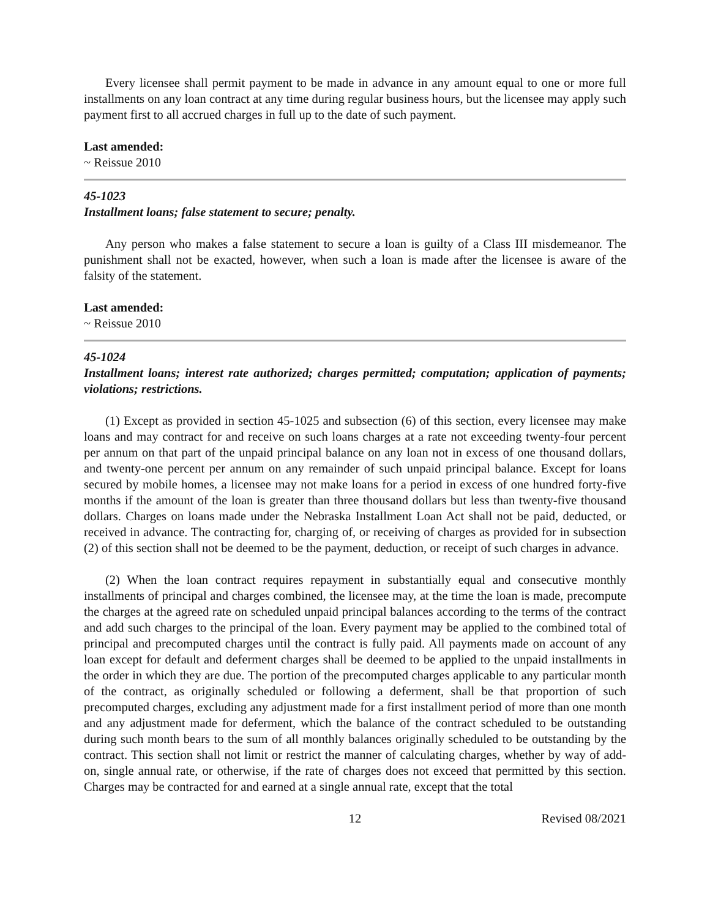Every licensee shall permit payment to be made in advance in any amount equal to one or more full installments on any loan contract at any time during regular business hours, but the licensee may apply such payment first to all accrued charges in full up to the date of such payment.
Last amended:
~ Reissue 2010
45-1023
Installment loans; false statement to secure; penalty.
Any person who makes a false statement to secure a loan is guilty of a Class III misdemeanor. The punishment shall not be exacted, however, when such a loan is made after the licensee is aware of the falsity of the statement.
Last amended:
~ Reissue 2010
45-1024
Installment loans; interest rate authorized; charges permitted; computation; application of payments; violations; restrictions.
(1) Except as provided in section 45-1025 and subsection (6) of this section, every licensee may make loans and may contract for and receive on such loans charges at a rate not exceeding twenty-four percent per annum on that part of the unpaid principal balance on any loan not in excess of one thousand dollars, and twenty-one percent per annum on any remainder of such unpaid principal balance. Except for loans secured by mobile homes, a licensee may not make loans for a period in excess of one hundred forty-five months if the amount of the loan is greater than three thousand dollars but less than twenty-five thousand dollars. Charges on loans made under the Nebraska Installment Loan Act shall not be paid, deducted, or received in advance. The contracting for, charging of, or receiving of charges as provided for in subsection (2) of this section shall not be deemed to be the payment, deduction, or receipt of such charges in advance.
(2) When the loan contract requires repayment in substantially equal and consecutive monthly installments of principal and charges combined, the licensee may, at the time the loan is made, precompute the charges at the agreed rate on scheduled unpaid principal balances according to the terms of the contract and add such charges to the principal of the loan. Every payment may be applied to the combined total of principal and precomputed charges until the contract is fully paid. All payments made on account of any loan except for default and deferment charges shall be deemed to be applied to the unpaid installments in the order in which they are due. The portion of the precomputed charges applicable to any particular month of the contract, as originally scheduled or following a deferment, shall be that proportion of such precomputed charges, excluding any adjustment made for a first installment period of more than one month and any adjustment made for deferment, which the balance of the contract scheduled to be outstanding during such month bears to the sum of all monthly balances originally scheduled to be outstanding by the contract. This section shall not limit or restrict the manner of calculating charges, whether by way of add-on, single annual rate, or otherwise, if the rate of charges does not exceed that permitted by this section. Charges may be contracted for and earned at a single annual rate, except that the total
12 Revised 08/2021